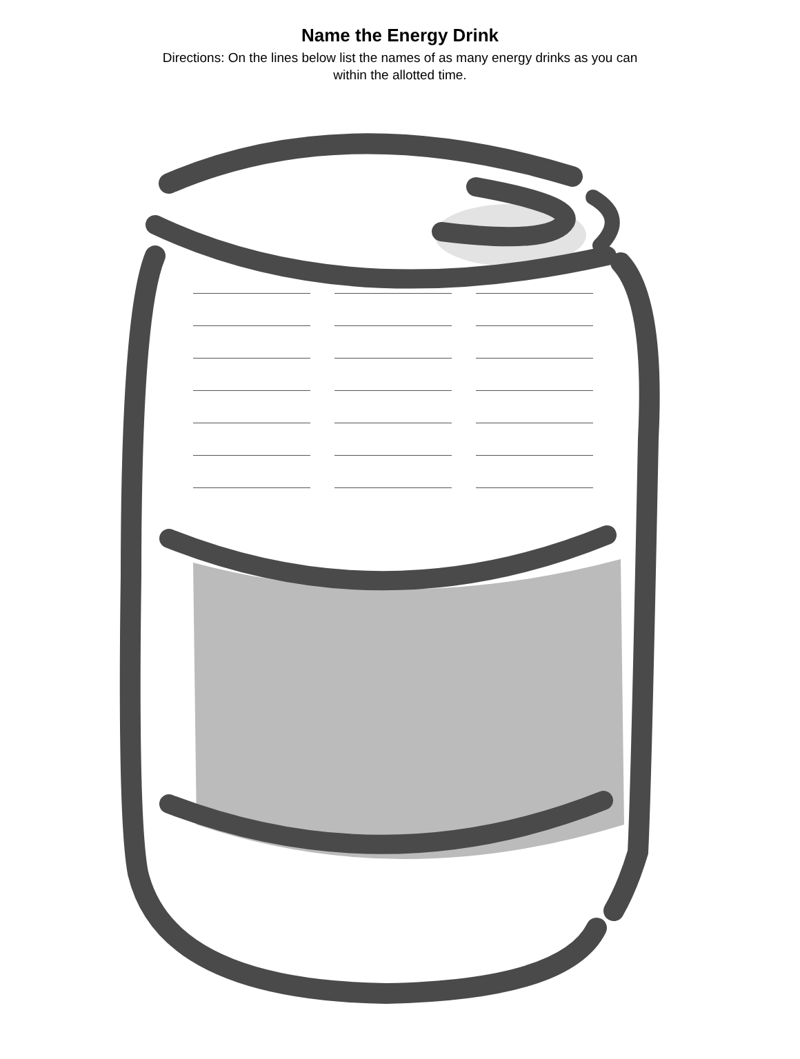Name the Energy Drink
Directions: On the lines below list the names of as many energy drinks as you can within the allotted time.